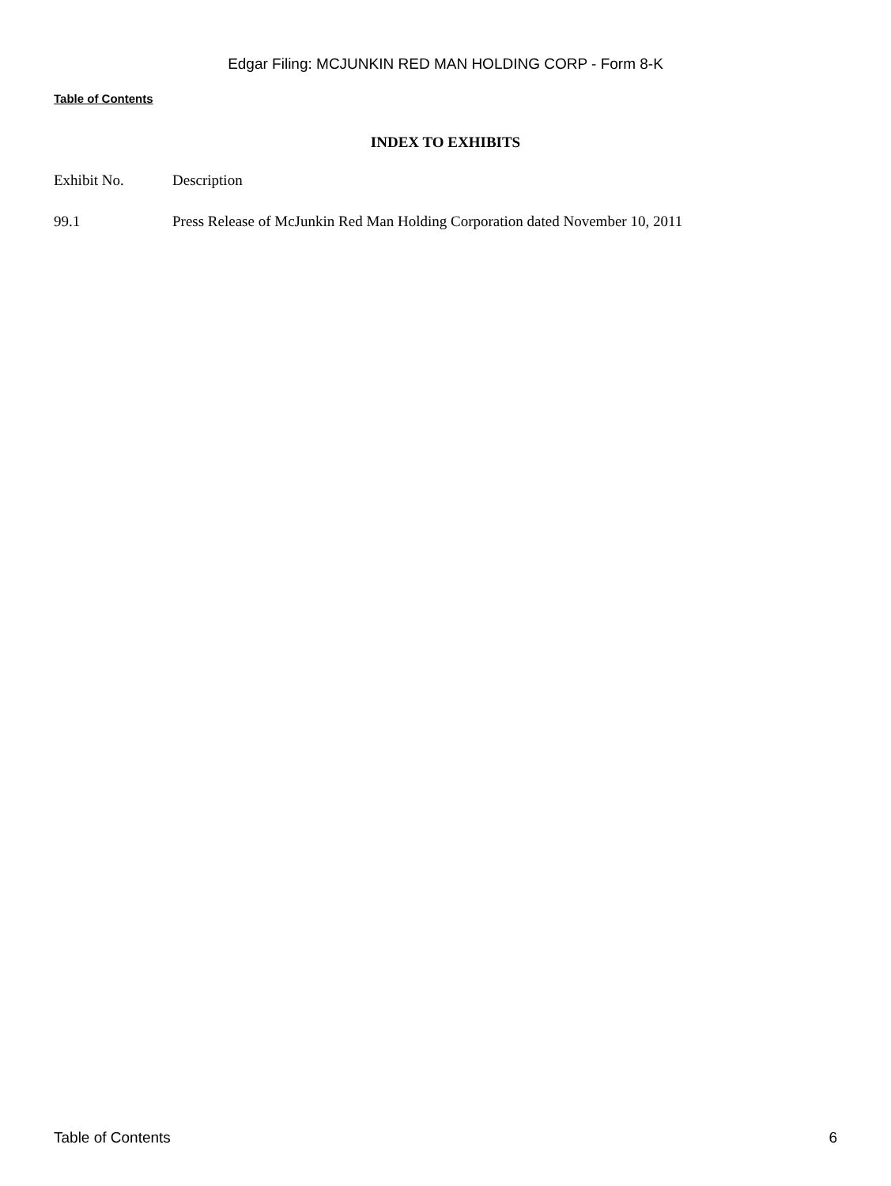Edgar Filing: MCJUNKIN RED MAN HOLDING CORP - Form 8-K
Table of Contents
INDEX TO EXHIBITS
| Exhibit No. | Description |
| 99.1 | Press Release of McJunkin Red Man Holding Corporation dated November 10, 2011 |
Table of Contents 6